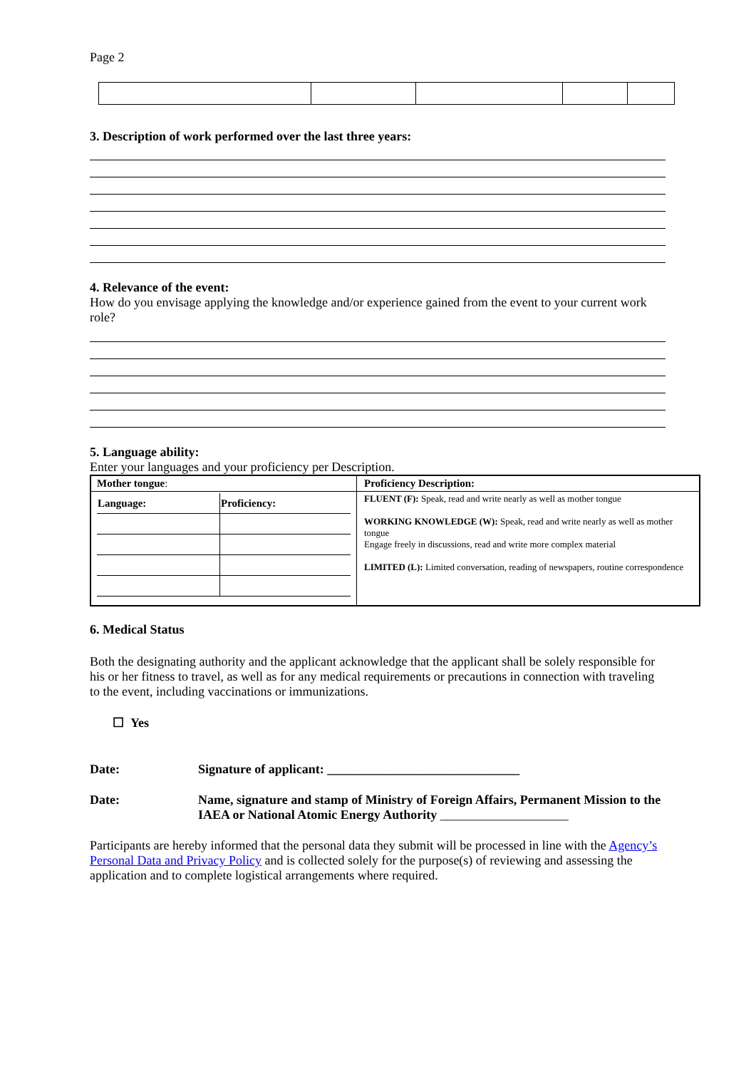Page 2
3. Description of work performed over the last three years:
4. Relevance of the event:
How do you envisage applying the knowledge and/or experience gained from the event to your current work role?
5. Language ability:
Enter your languages and your proficiency per Description.
| Mother tongue : | Proficiency Description: |
| / Language: / Proficiency: / / --- / --- / | FLUENT (F): Speak, read and write nearly as well as mother tongue WORKING KNOWLEDGE (W): Speak, read and write nearly as well as mother tongue Engage freely in discussions, read and write more complex material LIMITED (L): Limited conversation, reading of newspapers, routine correspondence |
6. Medical Status
Both the designating authority and the applicant acknowledge that the applicant shall be solely responsible for his or her fitness to travel, as well as for any medical requirements or precautions in connection with traveling to the event, including vaccinations or immunizations.
☐ Yes
Date: Signature of applicant: ______________________________
Date: Name, signature and stamp of Ministry of Foreign Affairs, Permanent Mission to the IAEA or National Atomic Energy Authority ____________________
Participants are hereby informed that the personal data they submit will be processed in line with the Agency’s Personal Data and Privacy Policy and is collected solely for the purpose(s) of reviewing and assessing the application and to complete logistical arrangements where required.